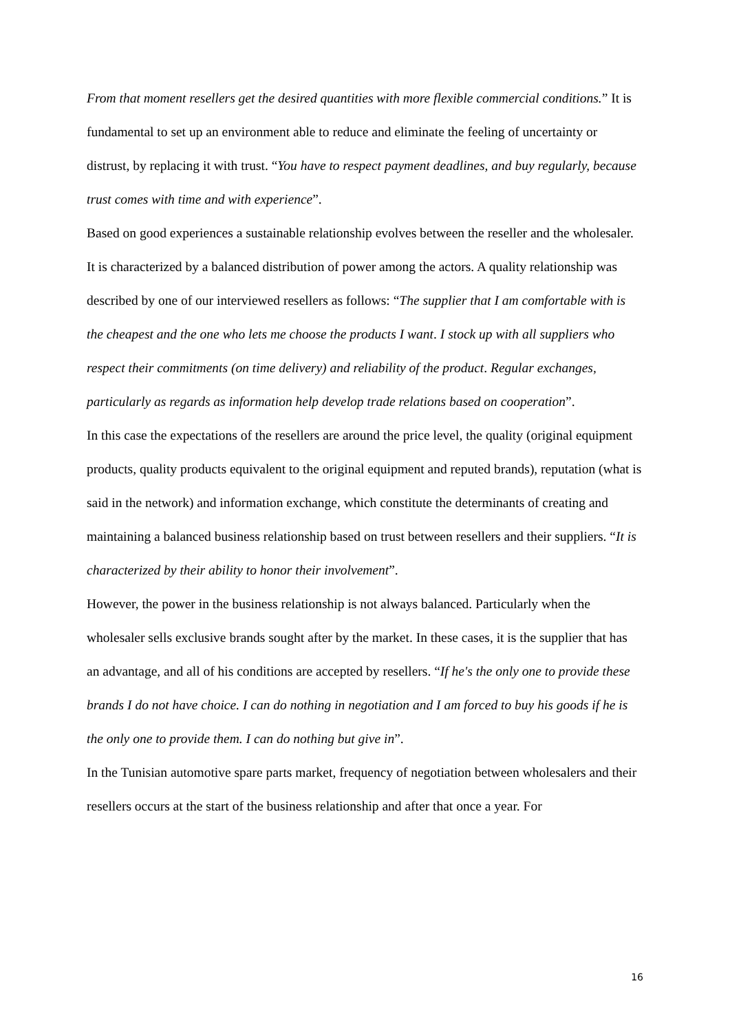From that moment resellers get the desired quantities with more flexible commercial conditions.” It is fundamental to set up an environment able to reduce and eliminate the feeling of uncertainty or distrust, by replacing it with trust. “You have to respect payment deadlines, and buy regularly, because trust comes with time and with experience”.
Based on good experiences a sustainable relationship evolves between the reseller and the wholesaler. It is characterized by a balanced distribution of power among the actors. A quality relationship was described by one of our interviewed resellers as follows: “The supplier that I am comfortable with is the cheapest and the one who lets me choose the products I want. I stock up with all suppliers who respect their commitments (on time delivery) and reliability of the product. Regular exchanges, particularly as regards as information help develop trade relations based on cooperation”.
In this case the expectations of the resellers are around the price level, the quality (original equipment products, quality products equivalent to the original equipment and reputed brands), reputation (what is said in the network) and information exchange, which constitute the determinants of creating and maintaining a balanced business relationship based on trust between resellers and their suppliers. “It is characterized by their ability to honor their involvement”.
However, the power in the business relationship is not always balanced. Particularly when the wholesaler sells exclusive brands sought after by the market. In these cases, it is the supplier that has an advantage, and all of his conditions are accepted by resellers. “If he's the only one to provide these brands I do not have choice. I can do nothing in negotiation and I am forced to buy his goods if he is the only one to provide them. I can do nothing but give in”.
In the Tunisian automotive spare parts market, frequency of negotiation between wholesalers and their resellers occurs at the start of the business relationship and after that once a year. For
16